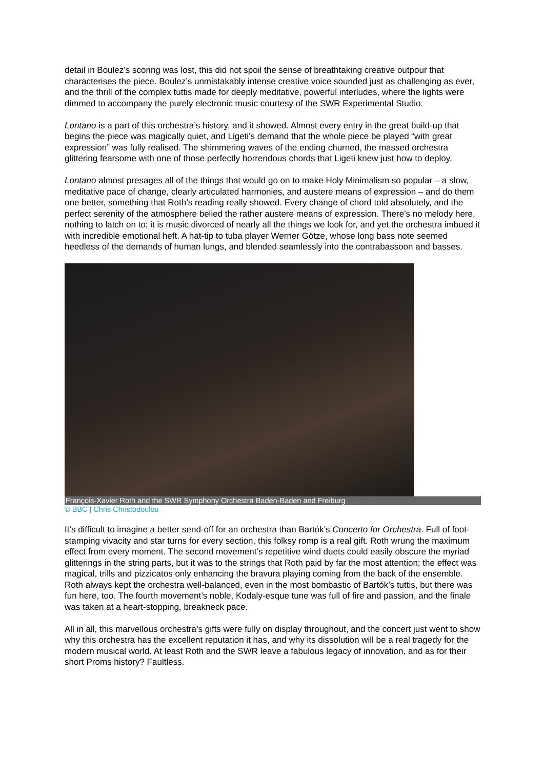detail in Boulez’s scoring was lost, this did not spoil the sense of breathtaking creative outpour that characterises the piece. Boulez’s unmistakably intense creative voice sounded just as challenging as ever, and the thrill of the complex tuttis made for deeply meditative, powerful interludes, where the lights were dimmed to accompany the purely electronic music courtesy of the SWR Experimental Studio.
Lontano is a part of this orchestra’s history, and it showed. Almost every entry in the great build-up that begins the piece was magically quiet, and Ligeti’s demand that the whole piece be played “with great expression” was fully realised. The shimmering waves of the ending churned, the massed orchestra glittering fearsome with one of those perfectly horrendous chords that Ligeti knew just how to deploy.
Lontano almost presages all of the things that would go on to make Holy Minimalism so popular – a slow, meditative pace of change, clearly articulated harmonies, and austere means of expression – and do them one better, something that Roth’s reading really showed. Every change of chord told absolutely, and the perfect serenity of the atmosphere belied the rather austere means of expression. There’s no melody here, nothing to latch on to; it is music divorced of nearly all the things we look for, and yet the orchestra imbued it with incredible emotional heft. A hat-tip to tuba player Werner Götze, whose long bass note seemed heedless of the demands of human lungs, and blended seamlessly into the contrabassoon and basses.
François-Xavier Roth and the SWR Symphony Orchestra Baden-Baden and Freiburg
© BBC | Chris Christodoulou
It’s difficult to imagine a better send-off for an orchestra than Bartók’s Concerto for Orchestra. Full of foot-stamping vivacity and star turns for every section, this folksy romp is a real gift. Roth wrung the maximum effect from every moment. The second movement’s repetitive wind duets could easily obscure the myriad glitterings in the string parts, but it was to the strings that Roth paid by far the most attention; the effect was magical, trills and pizzicatos only enhancing the bravura playing coming from the back of the ensemble. Roth always kept the orchestra well-balanced, even in the most bombastic of Bartók’s tuttis, but there was fun here, too. The fourth movement’s noble, Kodaly-esque tune was full of fire and passion, and the finale was taken at a heart-stopping, breakneck pace.
All in all, this marvellous orchestra’s gifts were fully on display throughout, and the concert just went to show why this orchestra has the excellent reputation it has, and why its dissolution will be a real tragedy for the modern musical world. At least Roth and the SWR leave a fabulous legacy of innovation, and as for their short Proms history? Faultless.